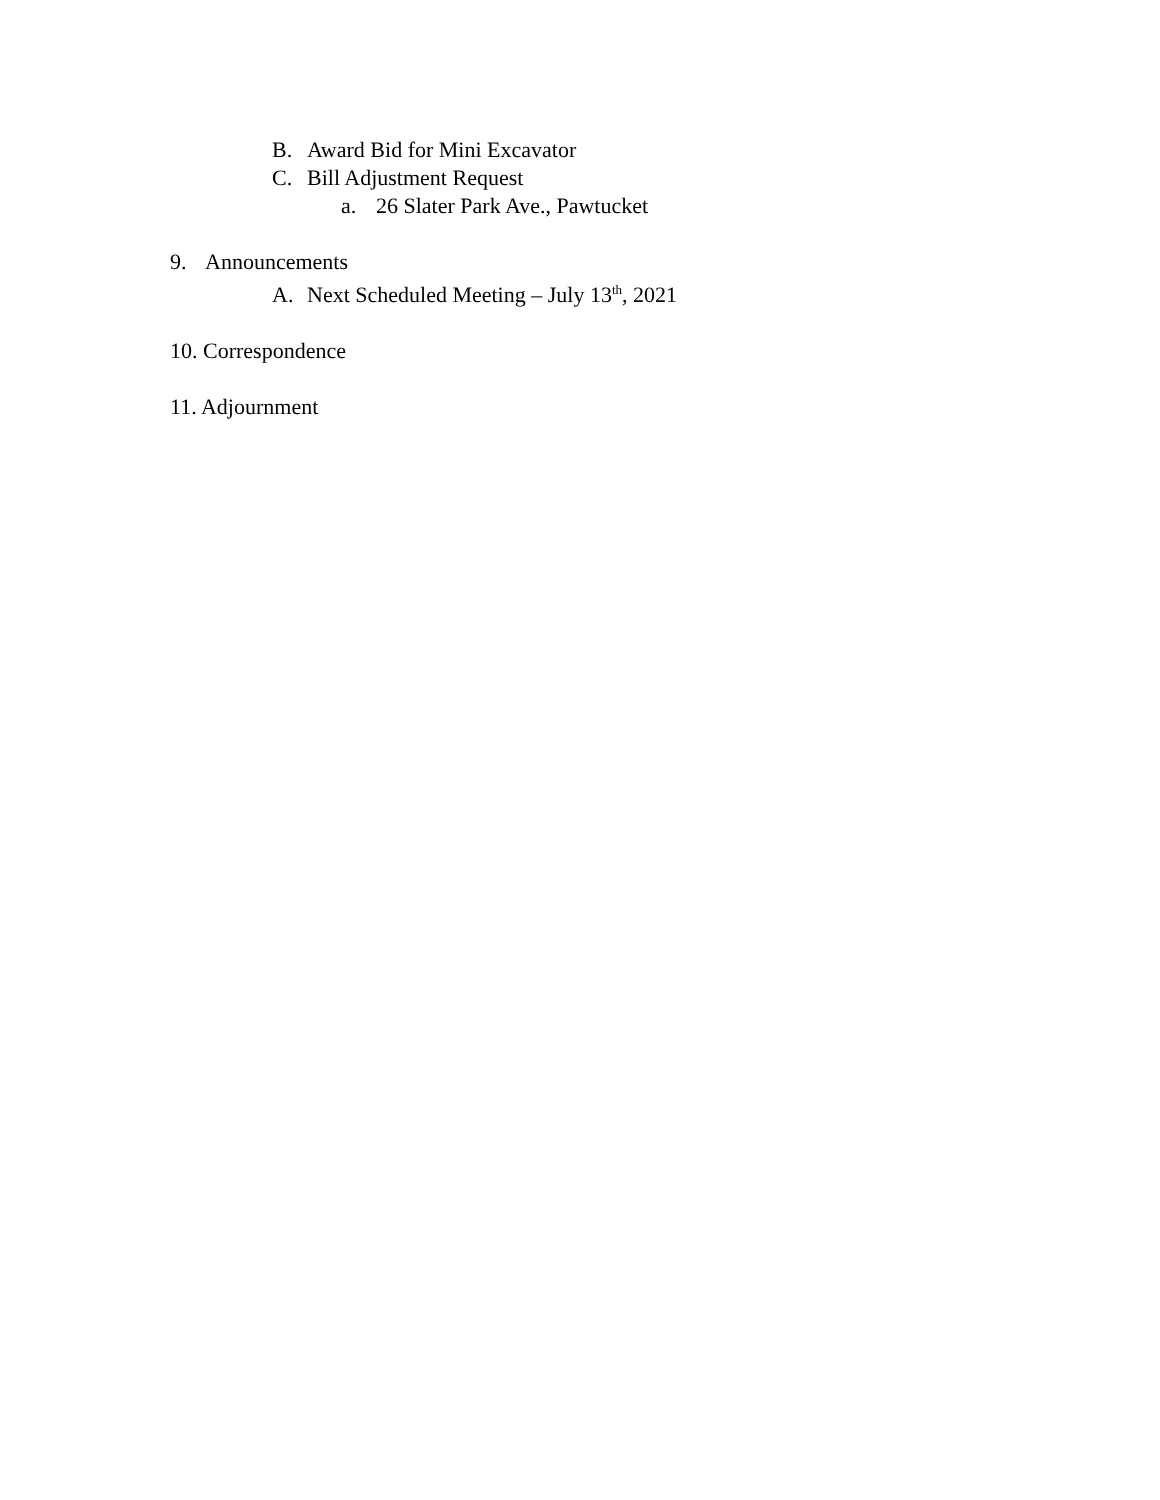B. Award Bid for Mini Excavator
C. Bill Adjustment Request
a. 26 Slater Park Ave., Pawtucket
9. Announcements
A. Next Scheduled Meeting – July 13<sup>th</sup>, 2021
10. Correspondence
11. Adjournment